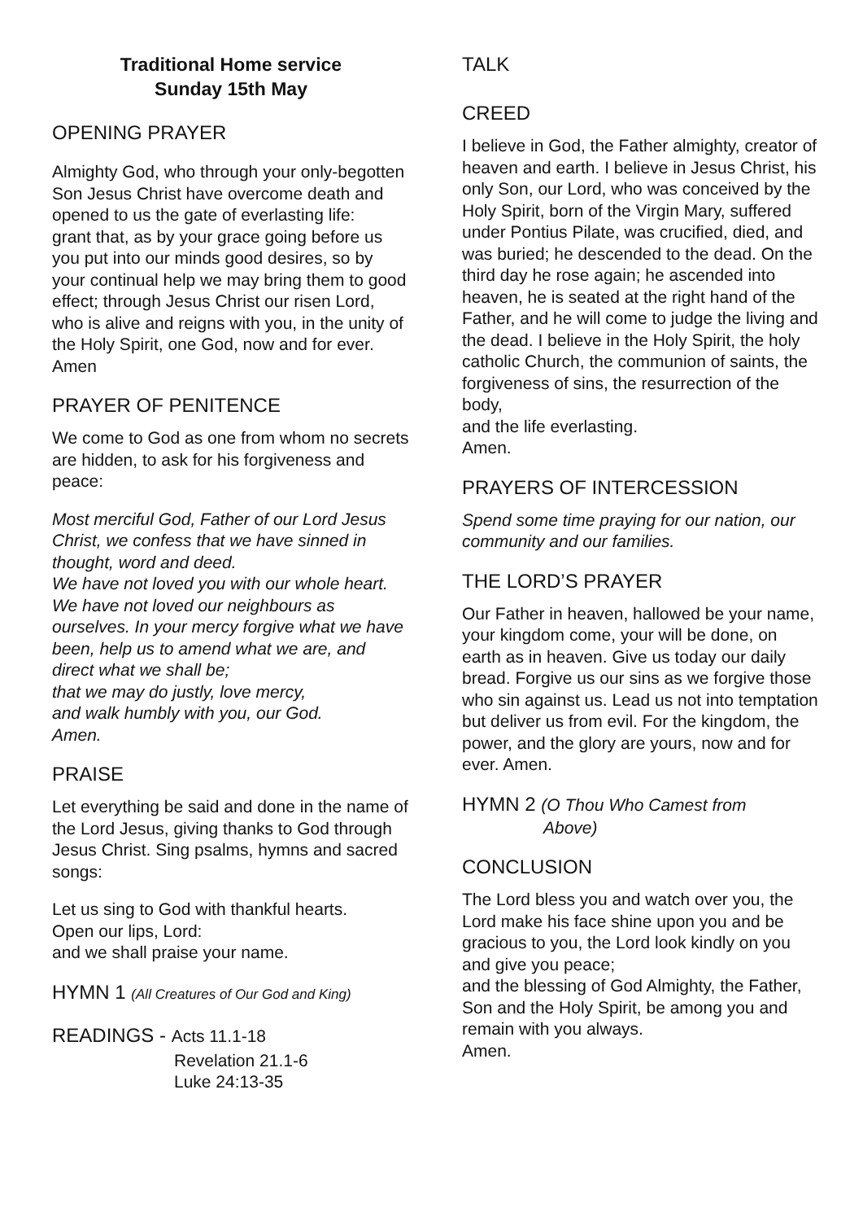Traditional Home service
Sunday 15th May
OPENING PRAYER
Almighty God, who through your only-begotten Son Jesus Christ have overcome death and opened to us the gate of everlasting life:
grant that, as by your grace going before us you put into our minds good desires, so by your continual help we may bring them to good effect; through Jesus Christ our risen Lord, who is alive and reigns with you, in the unity of the Holy Spirit, one God, now and for ever.
Amen
PRAYER OF PENITENCE
We come to God as one from whom no secrets are hidden, to ask for his forgiveness and peace:
Most merciful God, Father of our Lord Jesus Christ, we confess that we have sinned in thought, word and deed.
We have not loved you with our whole heart. We have not loved our neighbours as ourselves. In your mercy forgive what we have been, help us to amend what we are, and direct what we shall be;
that we may do justly, love mercy,
and walk humbly with you, our God.
Amen.
PRAISE
Let everything be said and done in the name of the Lord Jesus, giving thanks to God through Jesus Christ. Sing psalms, hymns and sacred songs:
Let us sing to God with thankful hearts.
Open our lips, Lord:
and we shall praise your name.
HYMN 1 (All Creatures of Our God and King)
READINGS - Acts 11.1-18
Revelation 21.1-6
Luke 24:13-35
TALK
CREED
I believe in God, the Father almighty, creator of heaven and earth. I believe in Jesus Christ, his only Son, our Lord, who was conceived by the Holy Spirit, born of the Virgin Mary, suffered under Pontius Pilate, was crucified, died, and was buried; he descended to the dead. On the third day he rose again; he ascended into heaven, he is seated at the right hand of the Father, and he will come to judge the living and the dead. I believe in the Holy Spirit, the holy catholic Church, the communion of saints, the forgiveness of sins, the resurrection of the body,
and the life everlasting.
Amen.
PRAYERS OF INTERCESSION
Spend some time praying for our nation, our community and our families.
THE LORD’S PRAYER
Our Father in heaven, hallowed be your name, your kingdom come, your will be done, on earth as in heaven. Give us today our daily bread. Forgive us our sins as we forgive those who sin against us. Lead us not into temptation but deliver us from evil. For the kingdom, the power, and the glory are yours, now and for ever. Amen.
HYMN 2 (O Thou Who Camest from
Above)
CONCLUSION
The Lord bless you and watch over you, the Lord make his face shine upon you and be gracious to you, the Lord look kindly on you and give you peace;
and the blessing of God Almighty, the Father, Son and the Holy Spirit, be among you and remain with you always.
Amen.